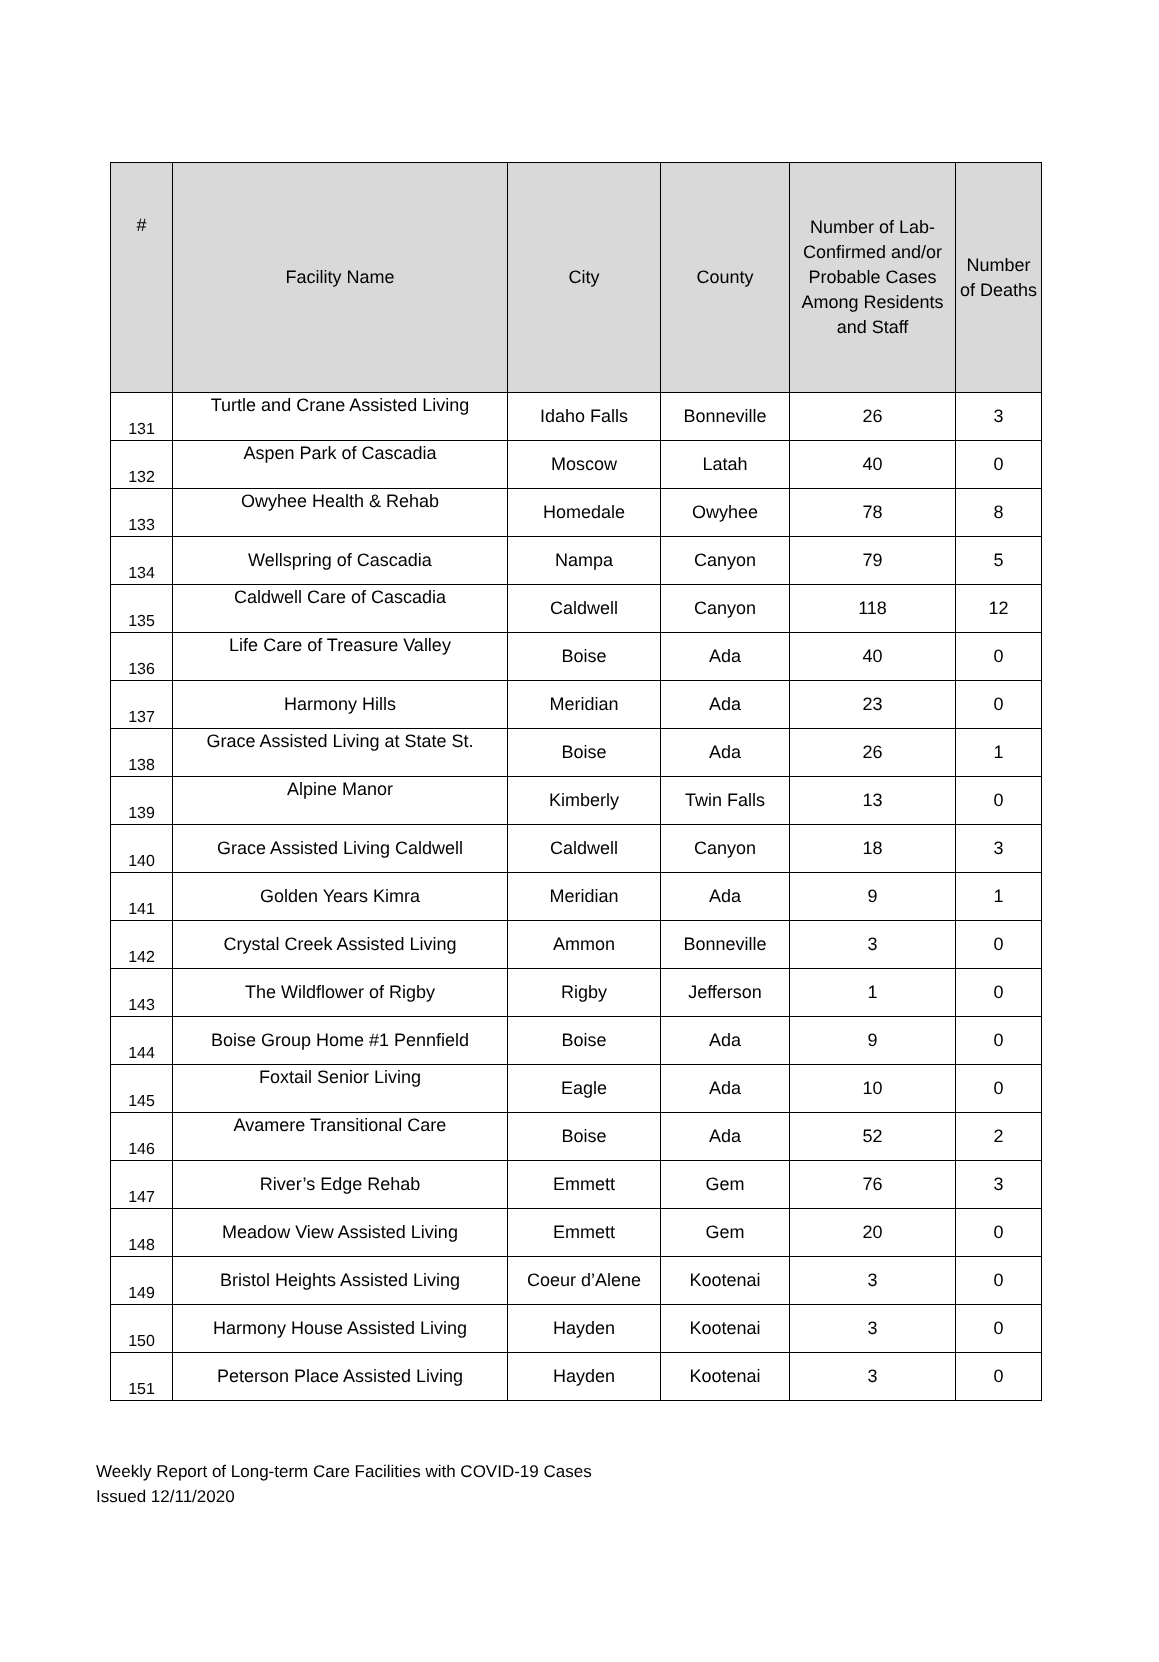| # | Facility Name | City | County | Number of Lab-Confirmed and/or Probable Cases Among Residents and Staff | Number of Deaths |
| --- | --- | --- | --- | --- | --- |
| 131 | Turtle and Crane Assisted Living | Idaho Falls | Bonneville | 26 | 3 |
| 132 | Aspen Park of Cascadia | Moscow | Latah | 40 | 0 |
| 133 | Owyhee Health & Rehab | Homedale | Owyhee | 78 | 8 |
| 134 | Wellspring of Cascadia | Nampa | Canyon | 79 | 5 |
| 135 | Caldwell Care of Cascadia | Caldwell | Canyon | 118 | 12 |
| 136 | Life Care of Treasure Valley | Boise | Ada | 40 | 0 |
| 137 | Harmony Hills | Meridian | Ada | 23 | 0 |
| 138 | Grace Assisted Living at State St. | Boise | Ada | 26 | 1 |
| 139 | Alpine Manor | Kimberly | Twin Falls | 13 | 0 |
| 140 | Grace Assisted Living Caldwell | Caldwell | Canyon | 18 | 3 |
| 141 | Golden Years Kimra | Meridian | Ada | 9 | 1 |
| 142 | Crystal Creek Assisted Living | Ammon | Bonneville | 3 | 0 |
| 143 | The Wildflower of Rigby | Rigby | Jefferson | 1 | 0 |
| 144 | Boise Group Home #1 Pennfield | Boise | Ada | 9 | 0 |
| 145 | Foxtail Senior Living | Eagle | Ada | 10 | 0 |
| 146 | Avamere Transitional Care | Boise | Ada | 52 | 2 |
| 147 | River’s Edge Rehab | Emmett | Gem | 76 | 3 |
| 148 | Meadow View Assisted Living | Emmett | Gem | 20 | 0 |
| 149 | Bristol Heights Assisted Living | Coeur d’Alene | Kootenai | 3 | 0 |
| 150 | Harmony House Assisted Living | Hayden | Kootenai | 3 | 0 |
| 151 | Peterson Place Assisted Living | Hayden | Kootenai | 3 | 0 |
Weekly Report of Long-term Care Facilities with COVID-19 Cases
Issued 12/11/2020